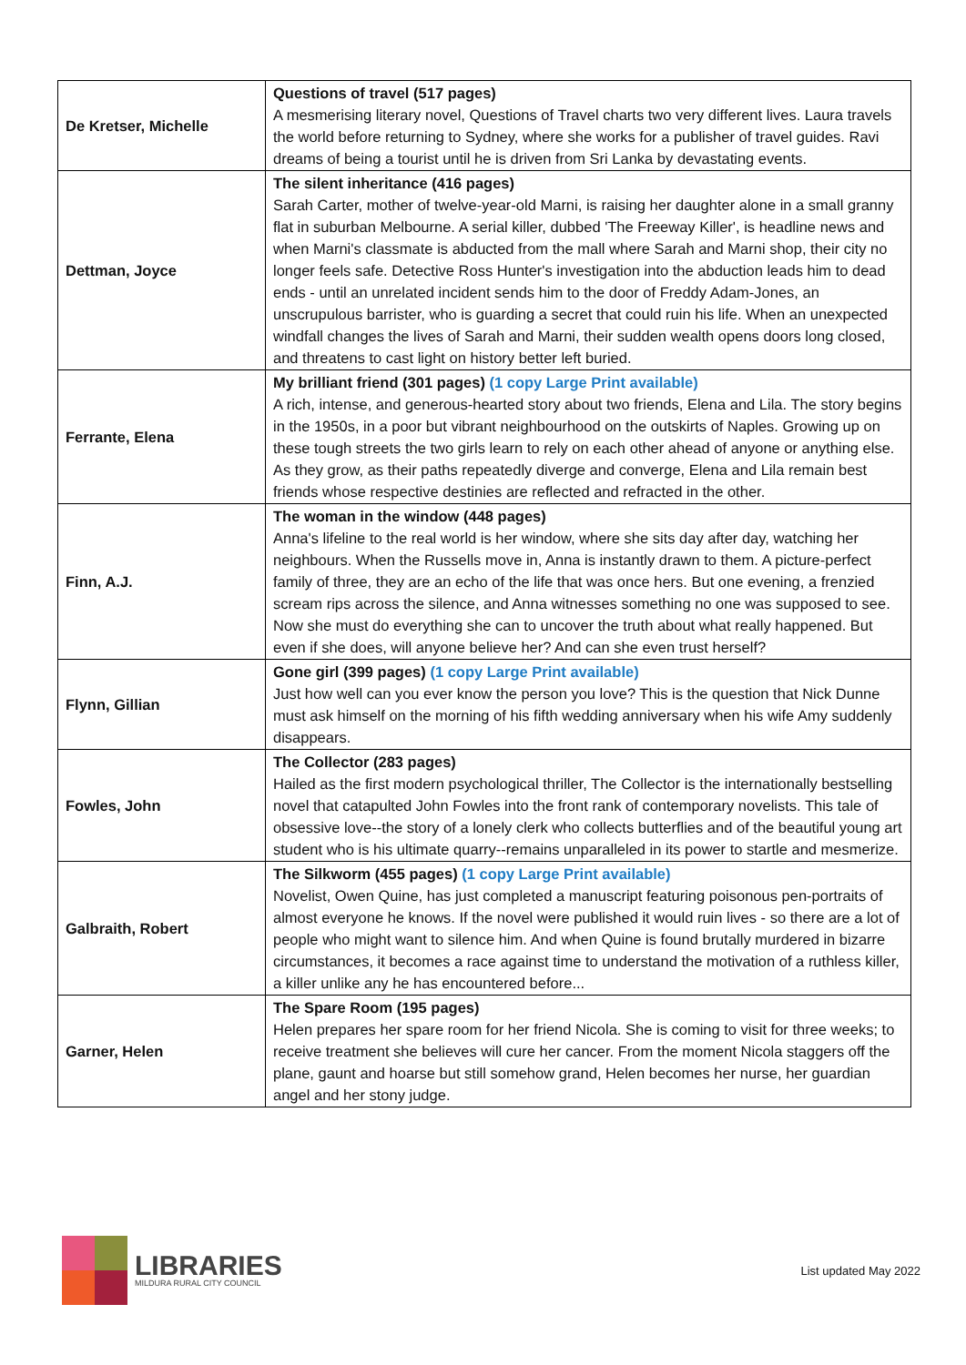| De Kretser, Michelle | Questions of travel (517 pages) A mesmerising literary novel, Questions of Travel charts two very different lives. Laura travels the world before returning to Sydney, where she works for a publisher of travel guides. Ravi dreams of being a tourist until he is driven from Sri Lanka by devastating events. |
| Dettman, Joyce | The silent inheritance (416 pages) Sarah Carter, mother of twelve-year-old Marni, is raising her daughter alone in a small granny flat in suburban Melbourne. A serial killer, dubbed 'The Freeway Killer', is headline news and when Marni's classmate is abducted from the mall where Sarah and Marni shop, their city no longer feels safe. Detective Ross Hunter's investigation into the abduction leads him to dead ends - until an unrelated incident sends him to the door of Freddy Adam-Jones, an unscrupulous barrister, who is guarding a secret that could ruin his life. When an unexpected windfall changes the lives of Sarah and Marni, their sudden wealth opens doors long closed, and threatens to cast light on history better left buried. |
| Ferrante, Elena | My brilliant friend (301 pages) (1 copy Large Print available) A rich, intense, and generous-hearted story about two friends, Elena and Lila. The story begins in the 1950s, in a poor but vibrant neighbourhood on the outskirts of Naples. Growing up on these tough streets the two girls learn to rely on each other ahead of anyone or anything else. As they grow, as their paths repeatedly diverge and converge, Elena and Lila remain best friends whose respective destinies are reflected and refracted in the other. |
| Finn, A.J. | The woman in the window (448 pages) Anna's lifeline to the real world is her window, where she sits day after day, watching her neighbours. When the Russells move in, Anna is instantly drawn to them. A picture-perfect family of three, they are an echo of the life that was once hers. But one evening, a frenzied scream rips across the silence, and Anna witnesses something no one was supposed to see. Now she must do everything she can to uncover the truth about what really happened. But even if she does, will anyone believe her? And can she even trust herself? |
| Flynn, Gillian | Gone girl (399 pages) (1 copy Large Print available) Just how well can you ever know the person you love? This is the question that Nick Dunne must ask himself on the morning of his fifth wedding anniversary when his wife Amy suddenly disappears. |
| Fowles, John | The Collector (283 pages) Hailed as the first modern psychological thriller, The Collector is the internationally bestselling novel that catapulted John Fowles into the front rank of contemporary novelists. This tale of obsessive love--the story of a lonely clerk who collects butterflies and of the beautiful young art student who is his ultimate quarry--remains unparalleled in its power to startle and mesmerize. |
| Galbraith, Robert | The Silkworm (455 pages) (1 copy Large Print available) Novelist, Owen Quine, has just completed a manuscript featuring poisonous pen-portraits of almost everyone he knows. If the novel were published it would ruin lives - so there are a lot of people who might want to silence him. And when Quine is found brutally murdered in bizarre circumstances, it becomes a race against time to understand the motivation of a ruthless killer, a killer unlike any he has encountered before... |
| Garner, Helen | The Spare Room (195 pages) Helen prepares her spare room for her friend Nicola. She is coming to visit for three weeks; to receive treatment she believes will cure her cancer. From the moment Nicola staggers off the plane, gaunt and hoarse but still somehow grand, Helen becomes her nurse, her guardian angel and her stony judge. |
LIBRARIES
MILDURA RURAL CITY COUNCIL
List updated May 2022